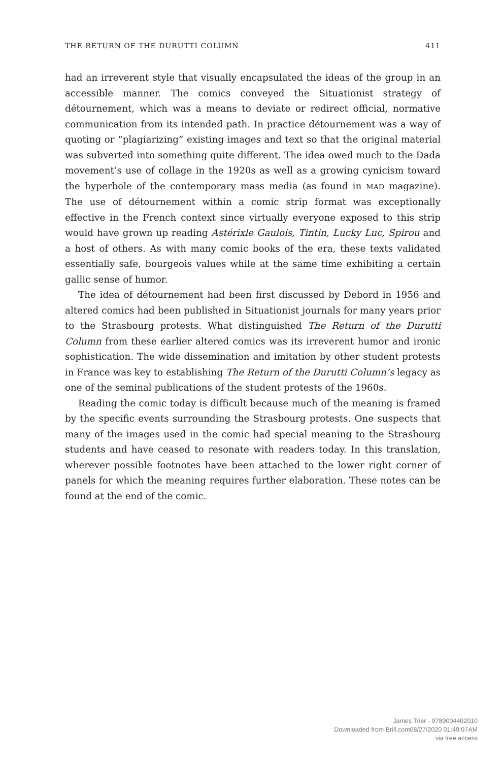THE RETURN OF THE DURUTTI COLUMN 411
had an irreverent style that visually encapsulated the ideas of the group in an accessible manner. The comics conveyed the Situationist strategy of détournement, which was a means to deviate or redirect official, normative communication from its intended path. In practice détournement was a way of quoting or “plagiarizing” existing images and text so that the original material was subverted into something quite different. The idea owed much to the Dada movement’s use of collage in the 1920s as well as a growing cynicism toward the hyperbole of the contemporary mass media (as found in MAD magazine). The use of détournement within a comic strip format was exceptionally effective in the French context since virtually everyone exposed to this strip would have grown up reading Astérixle Gaulois, Tintin, Lucky Luc, Spirou and a host of others. As with many comic books of the era, these texts validated essentially safe, bourgeois values while at the same time exhibiting a certain gallic sense of humor.
The idea of détournement had been first discussed by Debord in 1956 and altered comics had been published in Situationist journals for many years prior to the Strasbourg protests. What distinguished The Return of the Durutti Column from these earlier altered comics was its irreverent humor and ironic sophistication. The wide dissemination and imitation by other student protests in France was key to establishing The Return of the Durutti Column’s legacy as one of the seminal publications of the student protests of the 1960s.
Reading the comic today is difficult because much of the meaning is framed by the specific events surrounding the Strasbourg protests. One suspects that many of the images used in the comic had special meaning to the Strasbourg students and have ceased to resonate with readers today. In this translation, wherever possible footnotes have been attached to the lower right corner of panels for which the meaning requires further elaboration. These notes can be found at the end of the comic.
James Trier - 9789004402010
Downloaded from Brill.com08/27/2020 01:49:07AM
via free access